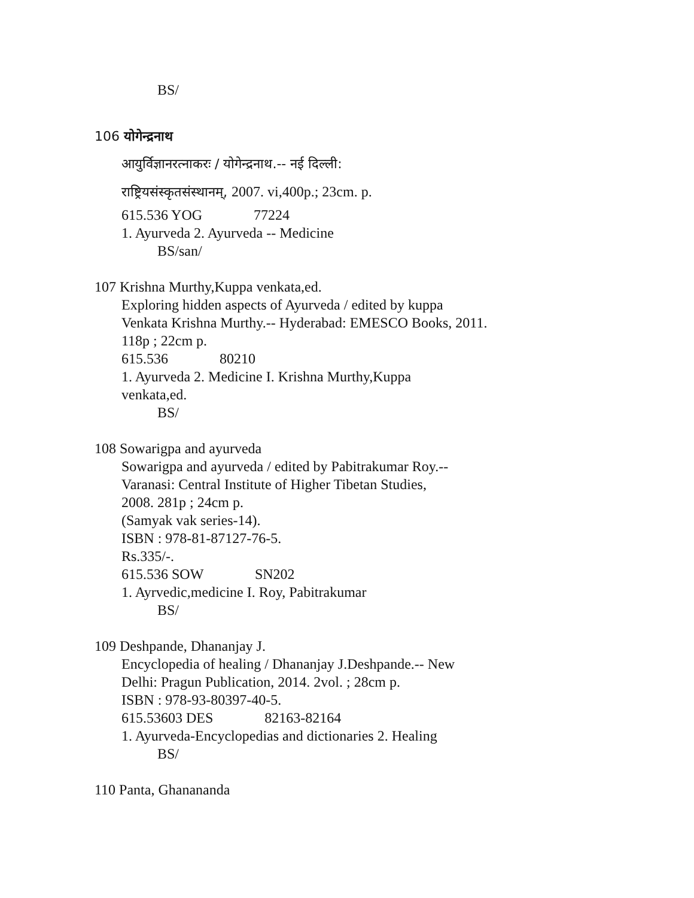BS/
106 योगेन्द्रनाथ
आयुर्विज्ञानरत्नाकरः / योगेन्द्रनाथ.-- नई दिल्ली:
राष्ट्रियसंस्कृतसंस्थानम्, 2007. vi,400p.; 23cm. p.
615.536 YOG 77224
1. Ayurveda 2. Ayurveda -- Medicine
BS/san/
107 Krishna Murthy,Kuppa venkata,ed.
Exploring hidden aspects of Ayurveda / edited by kuppa
Venkata Krishna Murthy.-- Hyderabad: EMESCO Books, 2011.
118p ; 22cm p.
615.536 80210
1. Ayurveda 2. Medicine I. Krishna Murthy,Kuppa
venkata,ed.
BS/
108 Sowarigpa and ayurveda
Sowarigpa and ayurveda / edited by Pabitrakumar Roy.--
Varanasi: Central Institute of Higher Tibetan Studies,
2008. 281p ; 24cm p.
(Samyak vak series-14).
ISBN : 978-81-87127-76-5.
Rs.335/-.
615.536 SOW SN202
1. Ayrvedic,medicine I. Roy, Pabitrakumar
BS/
109 Deshpande, Dhananjay J.
Encyclopedia of healing / Dhananjay J.Deshpande.-- New
Delhi: Pragun Publication, 2014. 2vol. ; 28cm p.
ISBN : 978-93-80397-40-5.
615.53603 DES 82163-82164
1. Ayurveda-Encyclopedias and dictionaries 2. Healing
BS/
110 Panta, Ghanananda